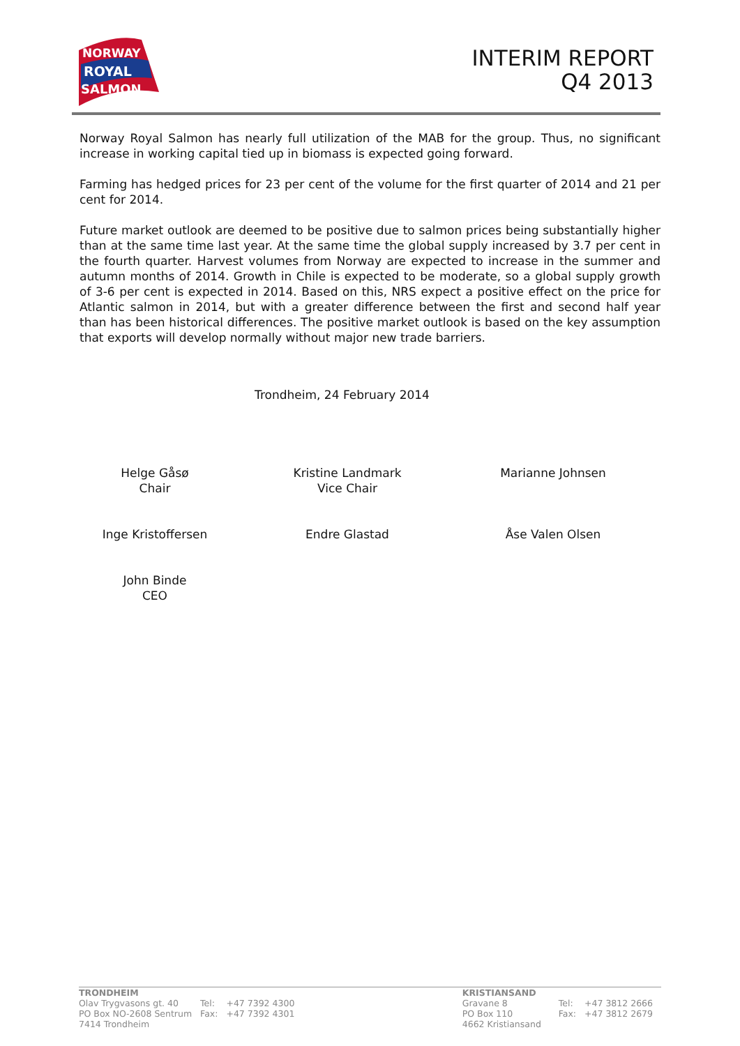NORWAY
ROYAL
SALMON
INTERIM REPORT
Q4 2013
Norway Royal Salmon has nearly full utilization of the MAB for the group. Thus, no significant increase in working capital tied up in biomass is expected going forward.
Farming has hedged prices for 23 per cent of the volume for the first quarter of 2014 and 21 per cent for 2014.
Future market outlook are deemed to be positive due to salmon prices being substantially higher than at the same time last year. At the same time the global supply increased by 3.7 per cent in the fourth quarter. Harvest volumes from Norway are expected to increase in the summer and autumn months of 2014. Growth in Chile is expected to be moderate, so a global supply growth of 3-6 per cent is expected in 2014. Based on this, NRS expect a positive effect on the price for Atlantic salmon in 2014, but with a greater difference between the first and second half year than has been historical differences. The positive market outlook is based on the key assumption that exports will develop normally without major new trade barriers.
Trondheim, 24 February 2014
Helge Gåsø
Chair
Kristine Landmark
Vice Chair
Marianne Johnsen
Inge Kristoffersen
Endre Glastad
Åse Valen Olsen
John Binde
CEO
TRONDHEIM
| Olav Trygvasons gt. 40 | Tel: | +47 7392 4300 |
| PO Box NO-2608 Sentrum | Fax: | +47 7392 4301 |
| 7414 Trondheim | | |
KRISTIANSAND
| Gravane 8 | Tel: | +47 3812 2666 |
| PO Box 110 | Fax: | +47 3812 2679 |
| 4662 Kristiansand | | |